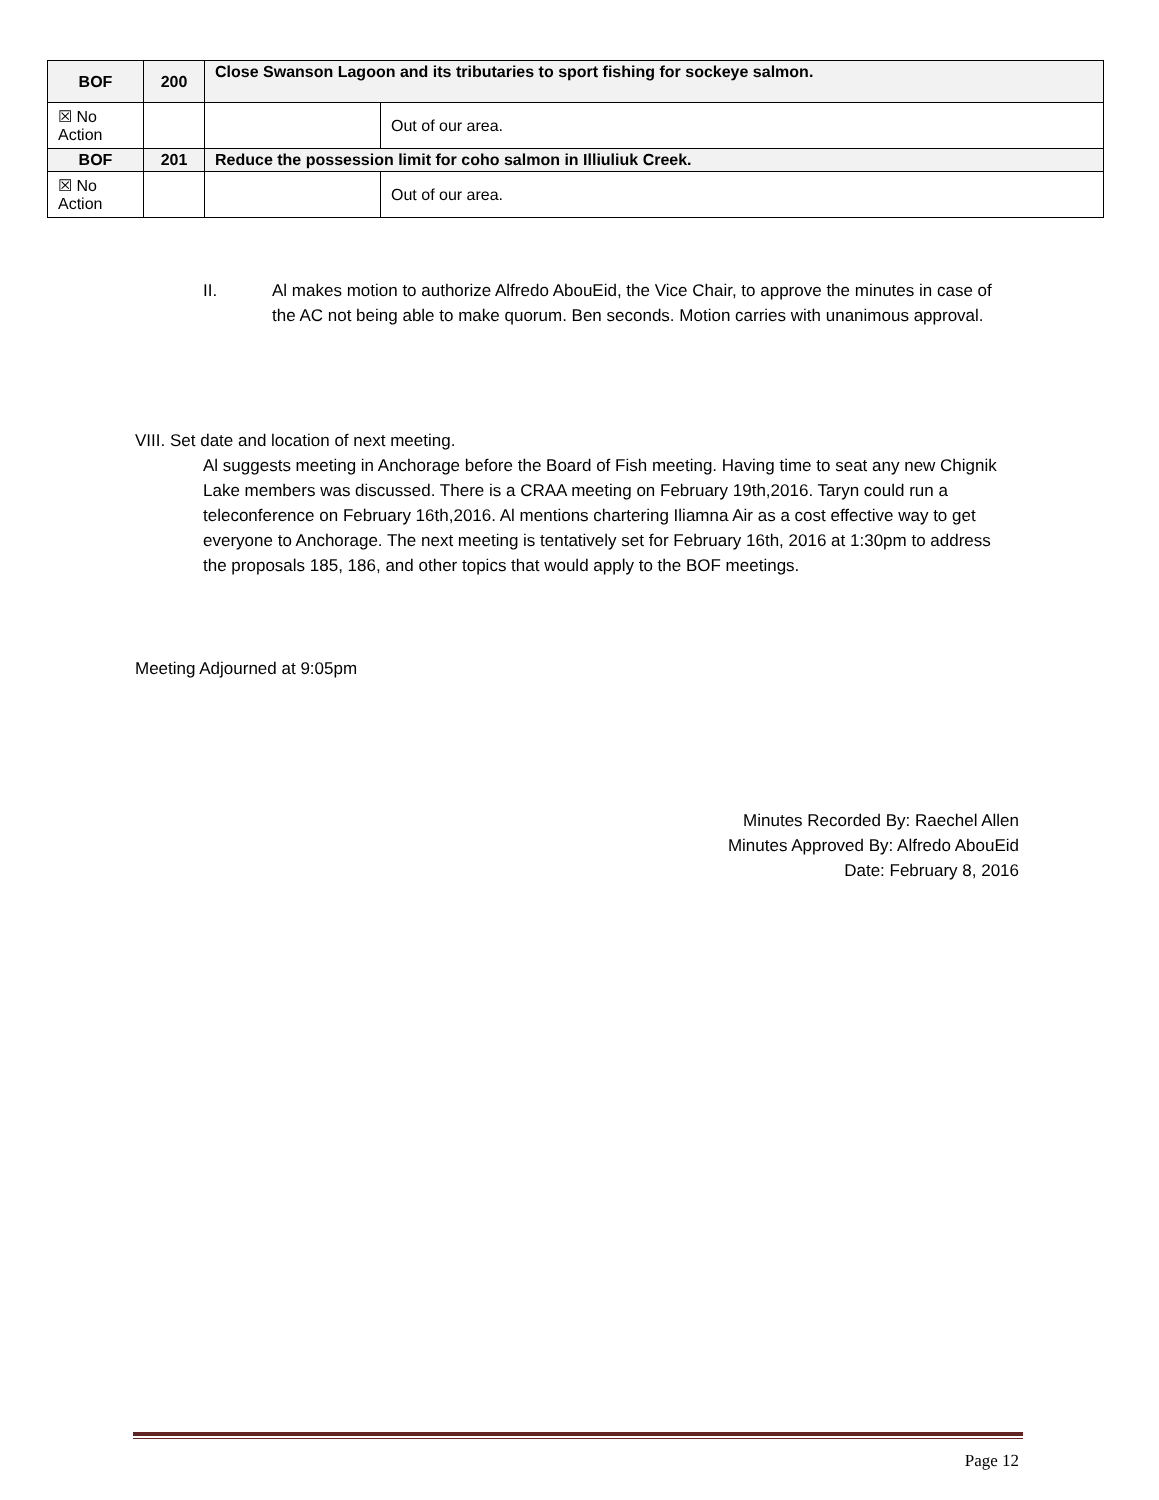| BOF | 200 | Close Swanson Lagoon and its tributaries to sport fishing for sockeye salmon. | |
| ☒ No Action | | | Out of our area. |
| BOF | 201 | Reduce the possession limit for coho salmon in Illiuliuk Creek. | |
| ☒ No Action | | | Out of our area. |
II. Al makes motion to authorize Alfredo AbouEid, the Vice Chair, to approve the minutes in case of the AC not being able to make quorum. Ben seconds. Motion carries with unanimous approval.
VIII. Set date and location of next meeting.
Al suggests meeting in Anchorage before the Board of Fish meeting. Having time to seat any new Chignik Lake members was discussed. There is a CRAA meeting on February 19th,2016. Taryn could run a teleconference on February 16th,2016. Al mentions chartering Iliamna Air as a cost effective way to get everyone to Anchorage. The next meeting is tentatively set for February 16th, 2016 at 1:30pm to address the proposals 185, 186, and other topics that would apply to the BOF meetings.
Meeting Adjourned at 9:05pm
Minutes Recorded By: Raechel Allen
Minutes Approved By: Alfredo AbouEid
Date: February 8, 2016
Page 12